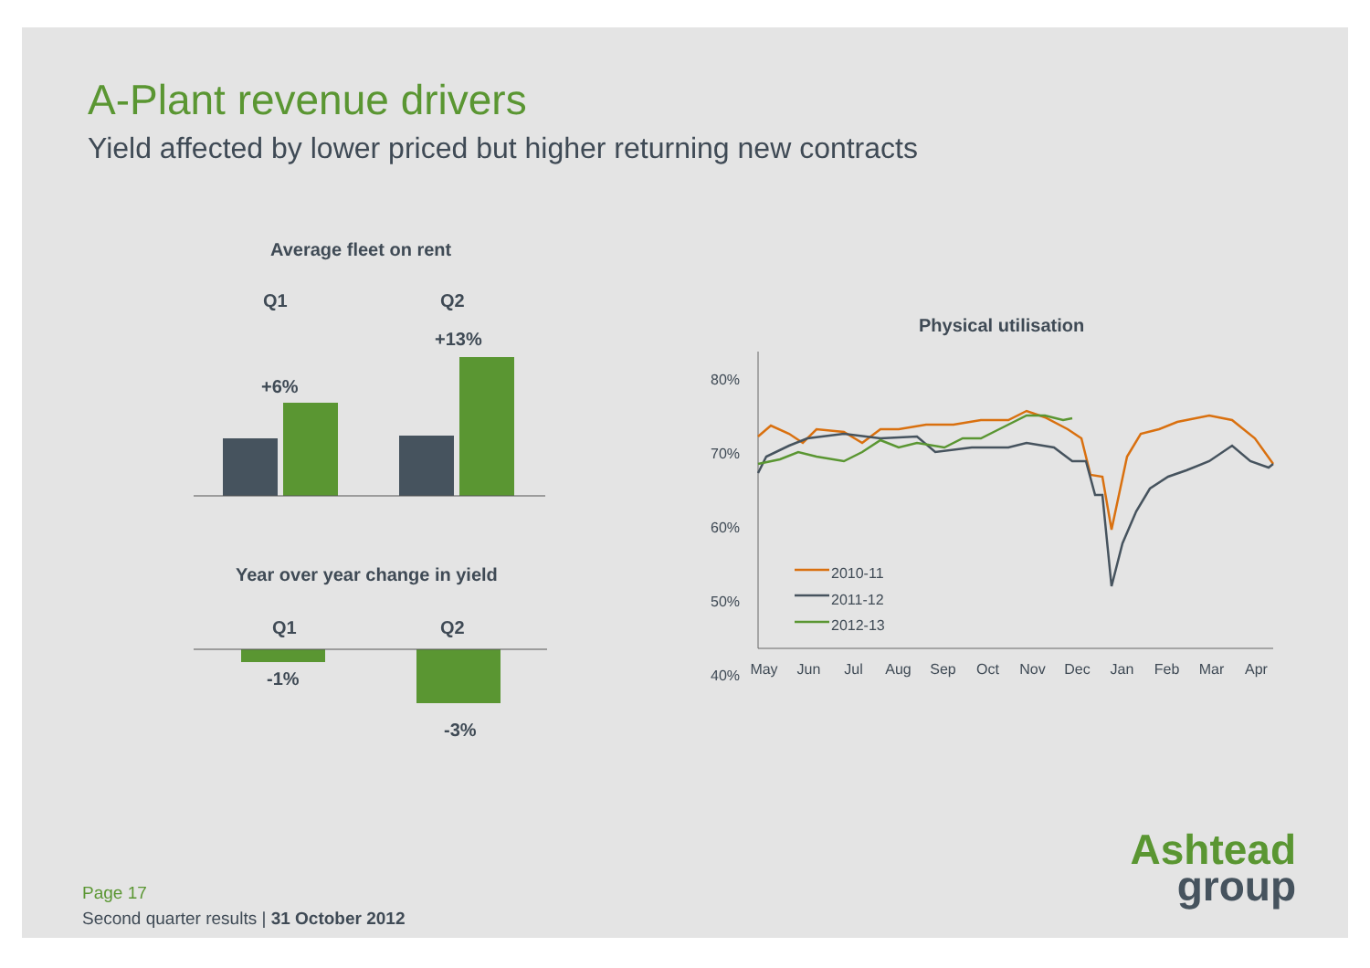A-Plant revenue drivers
Yield affected by lower priced but higher returning new contracts
Average fleet on rent
Q1 Q2
+6%
+13%
Year over year change in yield
Q1 Q2
-1%
-3%
Physical utilisation
80%
70%
60%
50%
40%
2010-11
2011-12
2012-13
May Jun Jul Aug Sep Oct Nov Dec Jan Feb Mar Apr
Ashtead
group
Page 17
Second quarter results | 31 October 2012